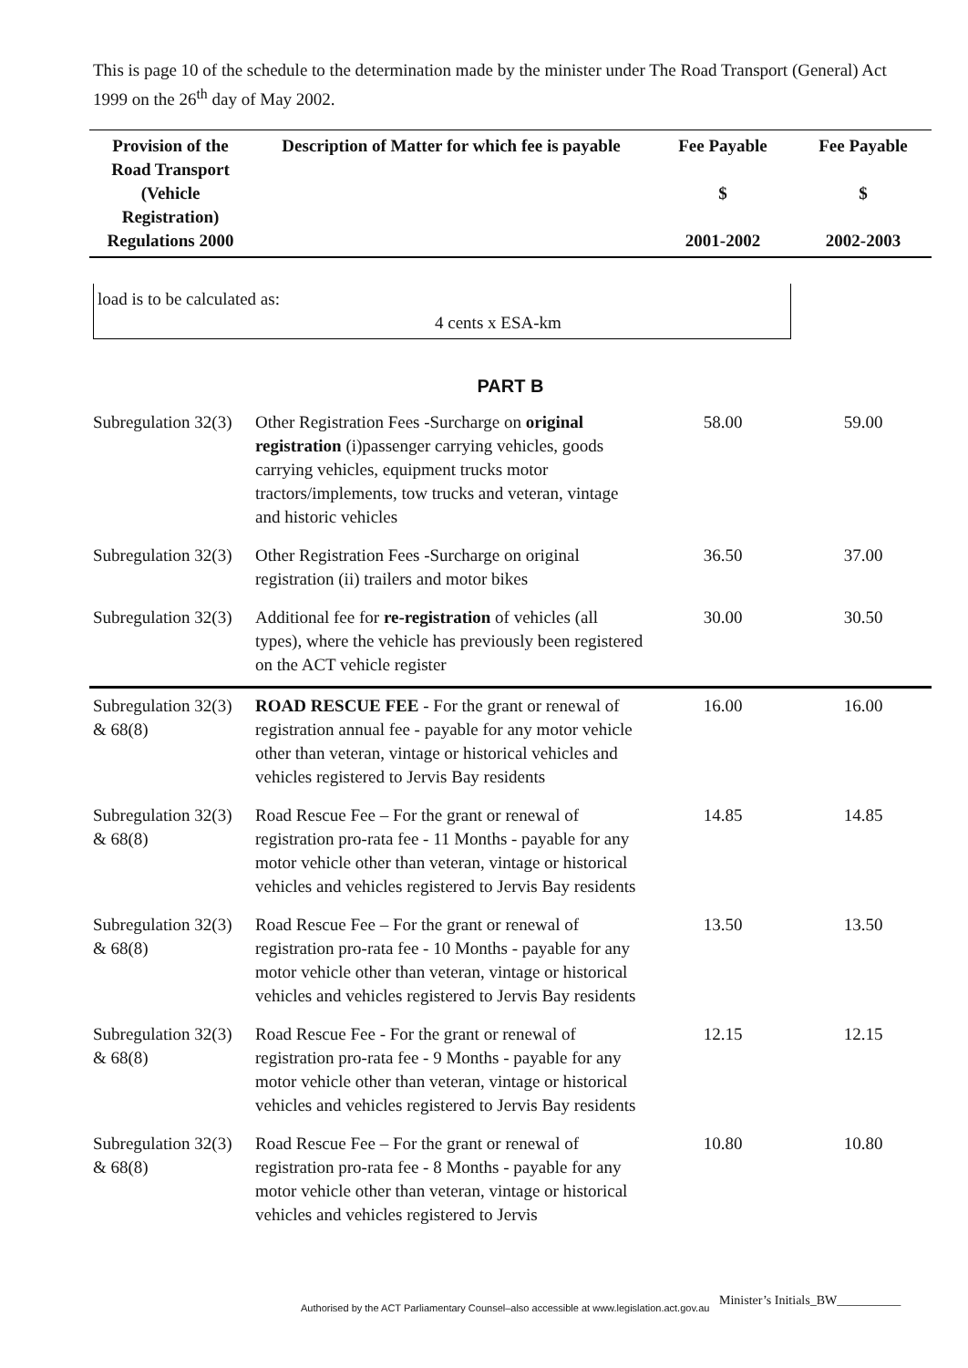This is page 10 of the schedule to the determination made by the minister under The Road Transport (General) Act 1999 on the 26<sup>th</sup> day of May 2002.
| Provision of the Road Transport (Vehicle Registration) Regulations 2000 | Description of Matter for which fee is payable | Fee Payable $ 2001-2002 | Fee Payable $ 2002-2003 |
| --- | --- | --- | --- |
| load is to be calculated as: 4 cents x ESA-km | | | |
| PART B | | | |
| Subregulation 32(3) | Other Registration Fees -Surcharge on original registration (i)passenger carrying vehicles, goods carrying vehicles, equipment trucks motor tractors/implements, tow trucks and veteran, vintage and historic vehicles | 58.00 | 59.00 |
| Subregulation 32(3) | Other Registration Fees -Surcharge on original registration (ii) trailers and motor bikes | 36.50 | 37.00 |
| Subregulation 32(3) | Additional fee for re-registration of vehicles (all types), where the vehicle has previously been registered on the ACT vehicle register | 30.00 | 30.50 |
| Subregulation 32(3) & 68(8) | ROAD RESCUE FEE - For the grant or renewal of registration annual fee - payable for any motor vehicle other than veteran, vintage or historical vehicles and vehicles registered to Jervis Bay residents | 16.00 | 16.00 |
| Subregulation 32(3) & 68(8) | Road Rescue Fee – For the grant or renewal of registration pro-rata fee - 11 Months - payable for any motor vehicle other than veteran, vintage or historical vehicles and vehicles registered to Jervis Bay residents | 14.85 | 14.85 |
| Subregulation 32(3) & 68(8) | Road Rescue Fee – For the grant or renewal of registration pro-rata fee - 10 Months - payable for any motor vehicle other than veteran, vintage or historical vehicles and vehicles registered to Jervis Bay residents | 13.50 | 13.50 |
| Subregulation 32(3) & 68(8) | Road Rescue Fee - For the grant or renewal of registration pro-rata fee - 9 Months - payable for any motor vehicle other than veteran, vintage or historical vehicles and vehicles registered to Jervis Bay residents | 12.15 | 12.15 |
| Subregulation 32(3) & 68(8) | Road Rescue Fee – For the grant or renewal of registration pro-rata fee - 8 Months - payable for any motor vehicle other than veteran, vintage or historical vehicles and vehicles registered to Jervis | 10.80 | 10.80 |
Minister’s Initials_BW__________
Authorised by the ACT Parliamentary Counsel–also accessible at www.legislation.act.gov.au